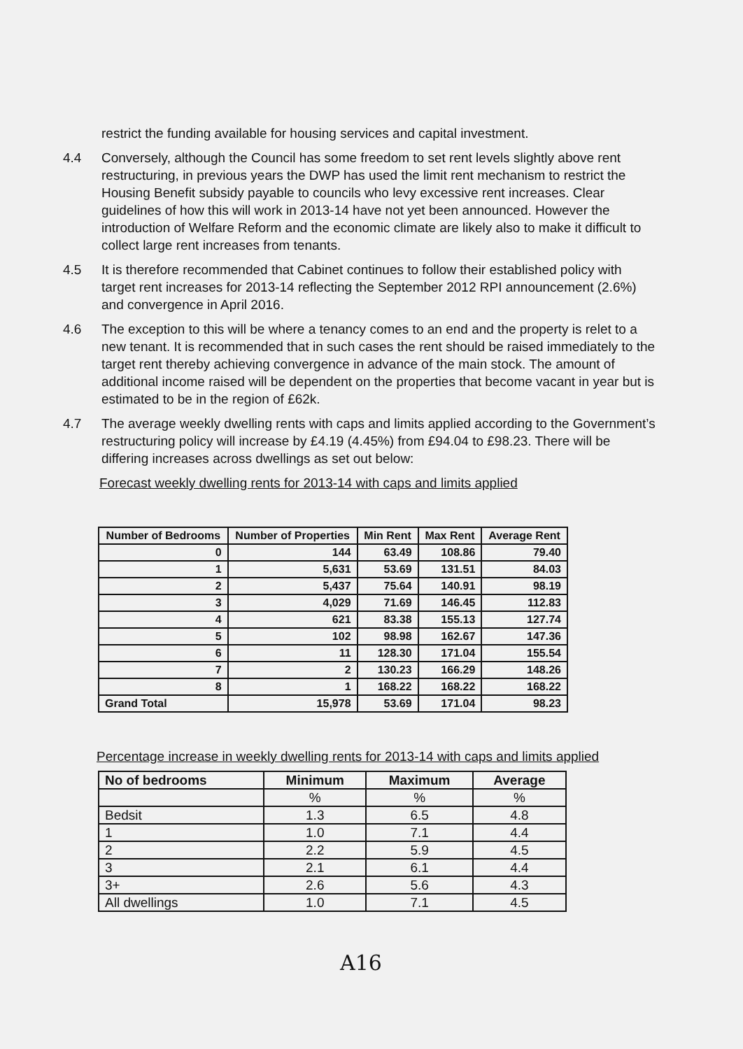restrict the funding available for housing services and capital investment.
4.4 Conversely, although the Council has some freedom to set rent levels slightly above rent restructuring, in previous years the DWP has used the limit rent mechanism to restrict the Housing Benefit subsidy payable to councils who levy excessive rent increases. Clear guidelines of how this will work in 2013-14 have not yet been announced. However the introduction of Welfare Reform and the economic climate are likely also to make it difficult to collect large rent increases from tenants.
4.5 It is therefore recommended that Cabinet continues to follow their established policy with target rent increases for 2013-14 reflecting the September 2012 RPI announcement (2.6%) and convergence in April 2016.
4.6 The exception to this will be where a tenancy comes to an end and the property is relet to a new tenant. It is recommended that in such cases the rent should be raised immediately to the target rent thereby achieving convergence in advance of the main stock. The amount of additional income raised will be dependent on the properties that become vacant in year but is estimated to be in the region of £62k.
4.7 The average weekly dwelling rents with caps and limits applied according to the Government’s restructuring policy will increase by £4.19 (4.45%) from £94.04 to £98.23. There will be differing increases across dwellings as set out below:
Forecast weekly dwelling rents for 2013-14 with caps and limits applied
| Number of Bedrooms | Number of Properties | Min Rent | Max Rent | Average Rent |
| --- | --- | --- | --- | --- |
| 0 | 144 | 63.49 | 108.86 | 79.40 |
| 1 | 5,631 | 53.69 | 131.51 | 84.03 |
| 2 | 5,437 | 75.64 | 140.91 | 98.19 |
| 3 | 4,029 | 71.69 | 146.45 | 112.83 |
| 4 | 621 | 83.38 | 155.13 | 127.74 |
| 5 | 102 | 98.98 | 162.67 | 147.36 |
| 6 | 11 | 128.30 | 171.04 | 155.54 |
| 7 | 2 | 130.23 | 166.29 | 148.26 |
| 8 | 1 | 168.22 | 168.22 | 168.22 |
| Grand Total | 15,978 | 53.69 | 171.04 | 98.23 |
Percentage increase in weekly dwelling rents for 2013-14 with caps and limits applied
| No of bedrooms | Minimum | Maximum | Average |
| --- | --- | --- | --- |
| | % | % | % |
| Bedsit | 1.3 | 6.5 | 4.8 |
| 1 | 1.0 | 7.1 | 4.4 |
| 2 | 2.2 | 5.9 | 4.5 |
| 3 | 2.1 | 6.1 | 4.4 |
| 3+ | 2.6 | 5.6 | 4.3 |
| All dwellings | 1.0 | 7.1 | 4.5 |
A16